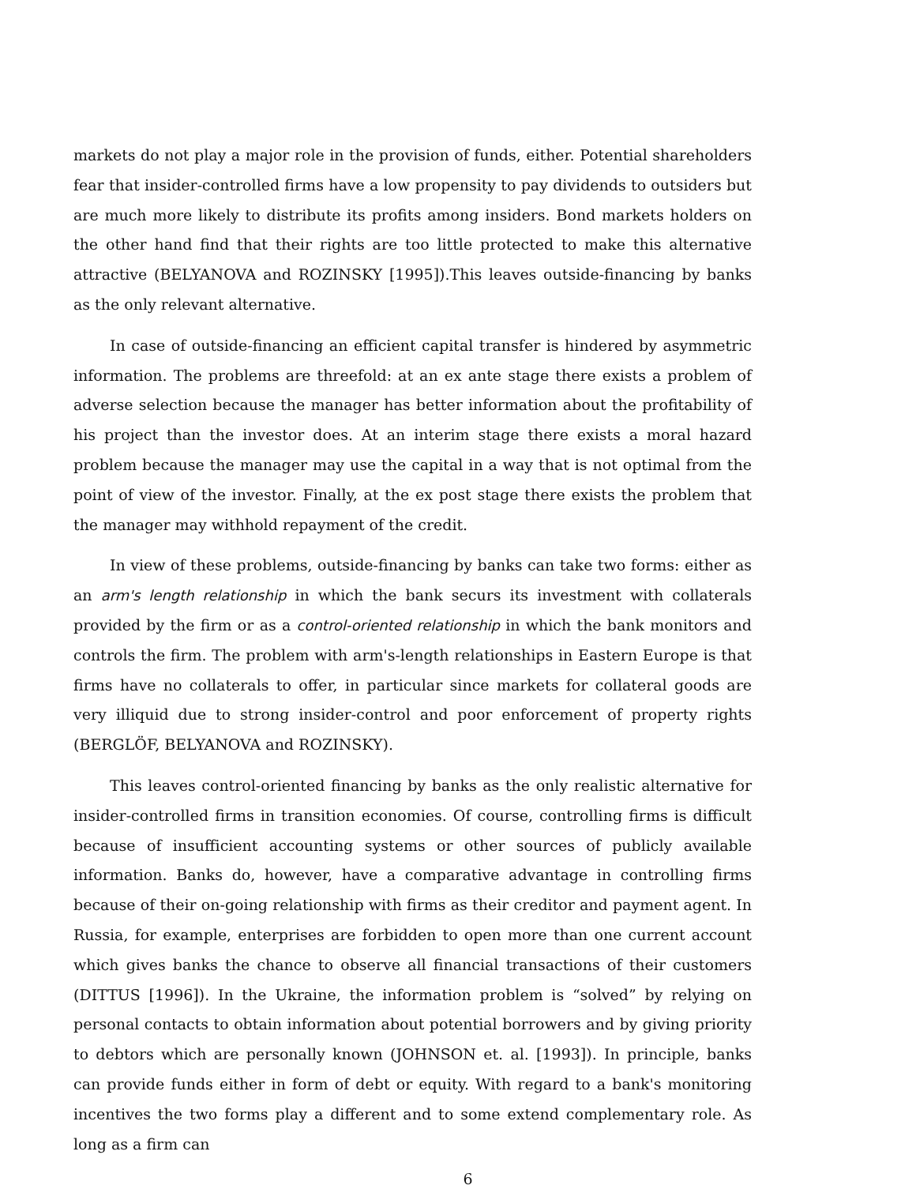markets do not play a major role in the provision of funds, either. Potential shareholders fear that insider-controlled firms have a low propensity to pay dividends to outsiders but are much more likely to distribute its profits among insiders. Bond markets holders on the other hand find that their rights are too little protected to make this alternative attractive (BELYANOVA and ROZINSKY [1995]).This leaves outside-financing by banks as the only relevant alternative.
In case of outside-financing an efficient capital transfer is hindered by asymmetric information. The problems are threefold: at an ex ante stage there exists a problem of adverse selection because the manager has better information about the profitability of his project than the investor does. At an interim stage there exists a moral hazard problem because the manager may use the capital in a way that is not optimal from the point of view of the investor. Finally, at the ex post stage there exists the problem that the manager may withhold repayment of the credit.
In view of these problems, outside-financing by banks can take two forms: either as an arm's length relationship in which the bank securs its investment with collaterals provided by the firm or as a control-oriented relationship in which the bank monitors and controls the firm. The problem with arm's-length relationships in Eastern Europe is that firms have no collaterals to offer, in particular since markets for collateral goods are very illiquid due to strong insider-control and poor enforcement of property rights (BERGLÖF, BELYANOVA and ROZINSKY).
This leaves control-oriented financing by banks as the only realistic alternative for insider-controlled firms in transition economies. Of course, controlling firms is difficult because of insufficient accounting systems or other sources of publicly available information. Banks do, however, have a comparative advantage in controlling firms because of their on-going relationship with firms as their creditor and payment agent. In Russia, for example, enterprises are forbidden to open more than one current account which gives banks the chance to observe all financial transactions of their customers (DITTUS [1996]). In the Ukraine, the information problem is “solved” by relying on personal contacts to obtain information about potential borrowers and by giving priority to debtors which are personally known (JOHNSON et. al. [1993]). In principle, banks can provide funds either in form of debt or equity. With regard to a bank's monitoring incentives the two forms play a different and to some extend complementary role. As long as a firm can
6